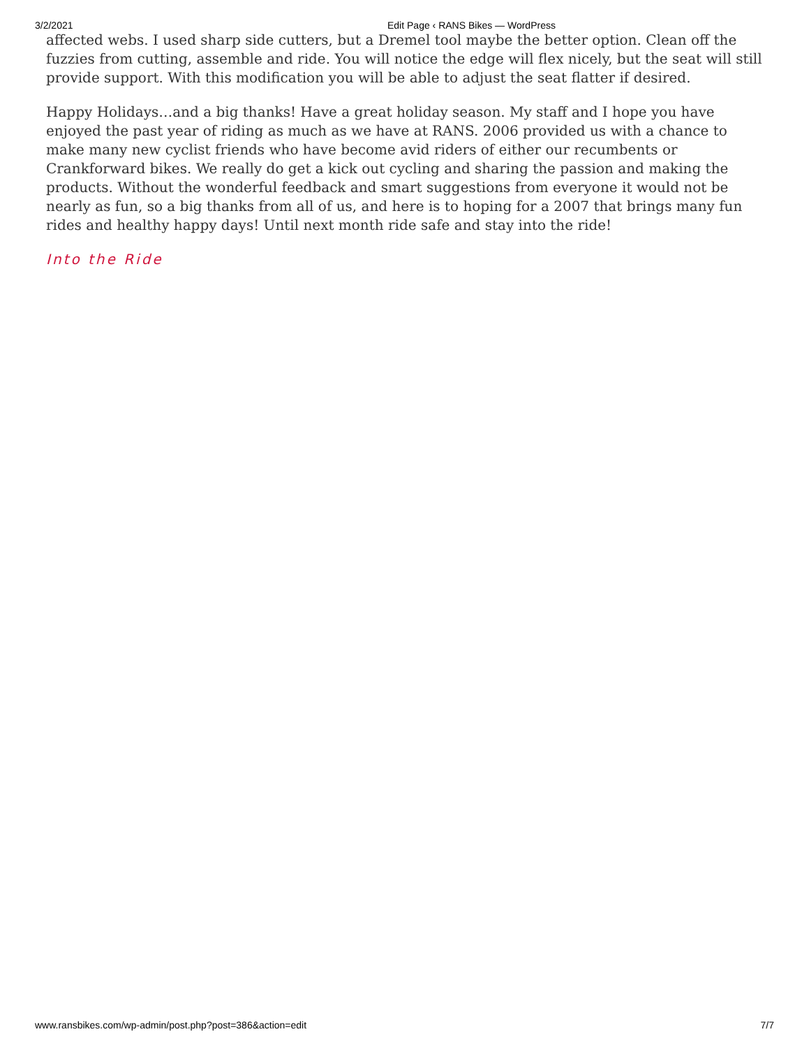3/2/2021 Edit Page ‹ RANS Bikes — WordPress
affected webs. I used sharp side cutters, but a Dremel tool maybe the better option. Clean off the fuzzies from cutting, assemble and ride. You will notice the edge will flex nicely, but the seat will still provide support. With this modification you will be able to adjust the seat flatter if desired.
Happy Holidays…and a big thanks! Have a great holiday season. My staff and I hope you have enjoyed the past year of riding as much as we have at RANS. 2006 provided us with a chance to make many new cyclist friends who have become avid riders of either our recumbents or Crankforward bikes. We really do get a kick out cycling and sharing the passion and making the products. Without the wonderful feedback and smart suggestions from everyone it would not be nearly as fun, so a big thanks from all of us, and here is to hoping for a 2007 that brings many fun rides and healthy happy days! Until next month ride safe and stay into the ride!
Into the Ride
www.ransbikes.com/wp-admin/post.php?post=386&action=edit 7/7